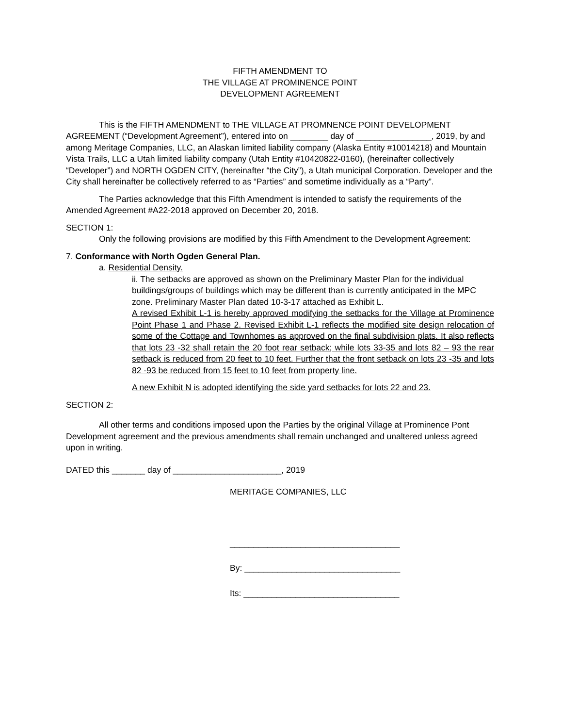FIFTH AMENDMENT TO
THE VILLAGE AT PROMINENCE POINT
DEVELOPMENT AGREEMENT
This is the FIFTH AMENDMENT to THE VILLAGE AT PROMNENCE POINT DEVELOPMENT AGREEMENT (“Development Agreement”), entered into on ________ day of ________________, 2019, by and among Meritage Companies, LLC, an Alaskan limited liability company (Alaska Entity #10014218) and Mountain Vista Trails, LLC a Utah limited liability company (Utah Entity #10420822-0160), (hereinafter collectively “Developer”) and NORTH OGDEN CITY, (hereinafter “the City”), a Utah municipal Corporation. Developer and the City shall hereinafter be collectively referred to as “Parties” and sometime individually as a “Party”.
The Parties acknowledge that this Fifth Amendment is intended to satisfy the requirements of the Amended Agreement #A22-2018 approved on December 20, 2018.
SECTION 1:
Only the following provisions are modified by this Fifth Amendment to the Development Agreement:
7. Conformance with North Ogden General Plan.
a. Residential Density.
ii. The setbacks are approved as shown on the Preliminary Master Plan for the individual buildings/groups of buildings which may be different than is currently anticipated in the MPC zone. Preliminary Master Plan dated 10-3-17 attached as Exhibit L.
A revised Exhibit L-1 is hereby approved modifying the setbacks for the Village at Prominence Point Phase 1 and Phase 2. Revised Exhibit L-1 reflects the modified site design relocation of some of the Cottage and Townhomes as approved on the final subdivision plats. It also reflects that lots 23 -32 shall retain the 20 foot rear setback; while lots 33-35 and lots 82 – 93 the rear setback is reduced from 20 feet to 10 feet. Further that the front setback on lots 23 -35 and lots 82 -93 be reduced from 15 feet to 10 feet from property line.
A new Exhibit N is adopted identifying the side yard setbacks for lots 22 and 23.
SECTION 2:
All other terms and conditions imposed upon the Parties by the original Village at Prominence Pont Development agreement and the previous amendments shall remain unchanged and unaltered unless agreed upon in writing.
DATED this _______ day of _______________________, 2019
MERITAGE COMPANIES, LLC
____________________________________
By: _________________________________
Its: _________________________________